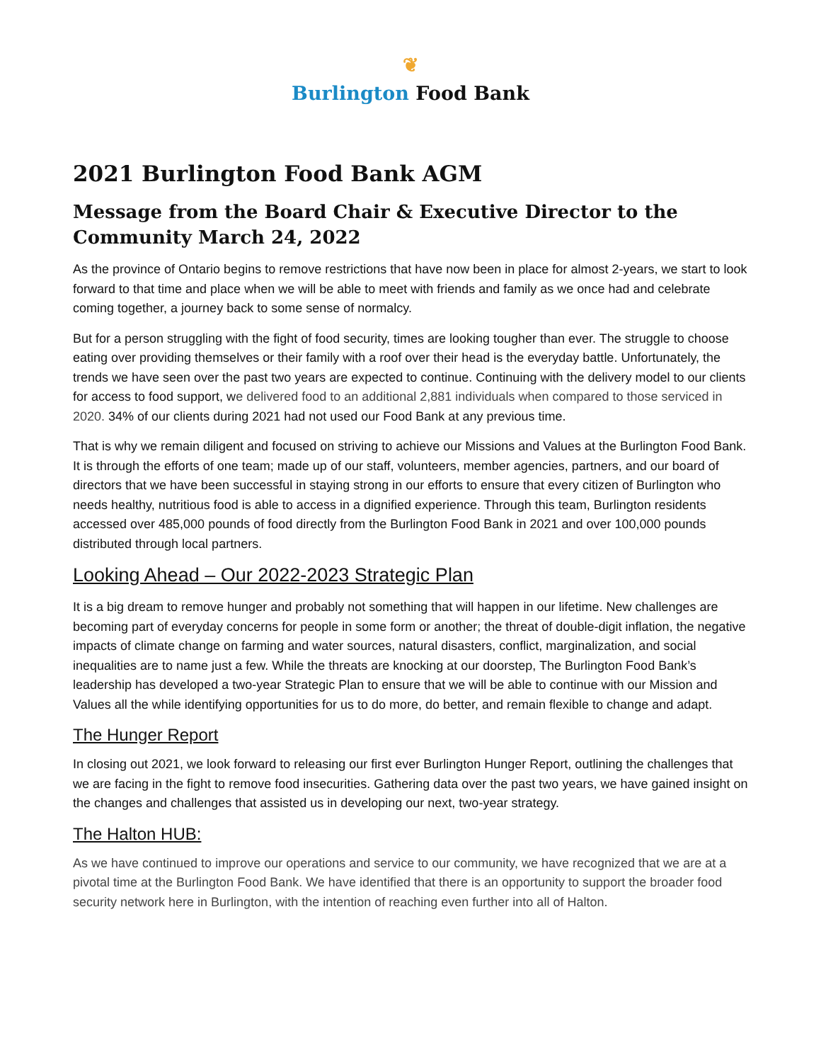❦
Burlington Food Bank
2021 Burlington Food Bank AGM
Message from the Board Chair & Executive Director to the Community March 24, 2022
As the province of Ontario begins to remove restrictions that have now been in place for almost 2-years, we start to look forward to that time and place when we will be able to meet with friends and family as we once had and celebrate coming together, a journey back to some sense of normalcy.
But for a person struggling with the fight of food security, times are looking tougher than ever. The struggle to choose eating over providing themselves or their family with a roof over their head is the everyday battle. Unfortunately, the trends we have seen over the past two years are expected to continue. Continuing with the delivery model to our clients for access to food support, we delivered food to an additional 2,881 individuals when compared to those serviced in 2020. 34% of our clients during 2021 had not used our Food Bank at any previous time.
That is why we remain diligent and focused on striving to achieve our Missions and Values at the Burlington Food Bank. It is through the efforts of one team; made up of our staff, volunteers, member agencies, partners, and our board of directors that we have been successful in staying strong in our efforts to ensure that every citizen of Burlington who needs healthy, nutritious food is able to access in a dignified experience. Through this team, Burlington residents accessed over 485,000 pounds of food directly from the Burlington Food Bank in 2021 and over 100,000 pounds distributed through local partners.
Looking Ahead – Our 2022-2023 Strategic Plan
It is a big dream to remove hunger and probably not something that will happen in our lifetime. New challenges are becoming part of everyday concerns for people in some form or another; the threat of double-digit inflation, the negative impacts of climate change on farming and water sources, natural disasters, conflict, marginalization, and social inequalities are to name just a few. While the threats are knocking at our doorstep, The Burlington Food Bank’s leadership has developed a two-year Strategic Plan to ensure that we will be able to continue with our Mission and Values all the while identifying opportunities for us to do more, do better, and remain flexible to change and adapt.
The Hunger Report
In closing out 2021, we look forward to releasing our first ever Burlington Hunger Report, outlining the challenges that we are facing in the fight to remove food insecurities. Gathering data over the past two years, we have gained insight on the changes and challenges that assisted us in developing our next, two-year strategy.
The Halton HUB:
As we have continued to improve our operations and service to our community, we have recognized that we are at a pivotal time at the Burlington Food Bank. We have identified that there is an opportunity to support the broader food security network here in Burlington, with the intention of reaching even further into all of Halton.